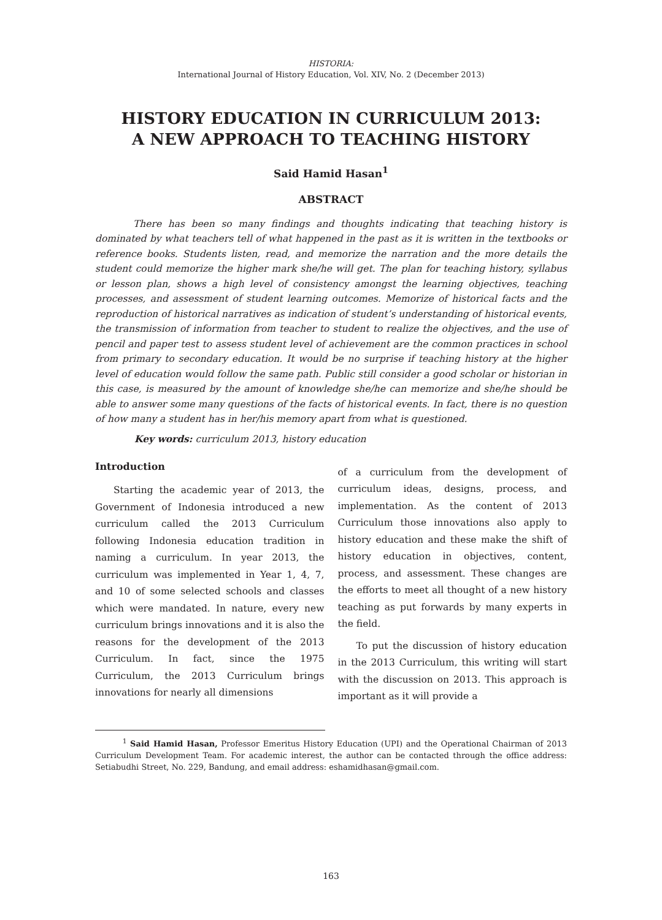HISTORIA:
International Journal of History Education, Vol. XIV, No. 2 (December 2013)
HISTORY EDUCATION IN CURRICULUM 2013:
A NEW APPROACH TO TEACHING HISTORY
Said Hamid Hasan<sup>1</sup>
ABSTRACT
There has been so many findings and thoughts indicating that teaching history is dominated by what teachers tell of what happened in the past as it is written in the textbooks or reference books. Students listen, read, and memorize the narration and the more details the student could memorize the higher mark she/he will get. The plan for teaching history, syllabus or lesson plan, shows a high level of consistency amongst the learning objectives, teaching processes, and assessment of student learning outcomes. Memorize of historical facts and the reproduction of historical narratives as indication of student’s understanding of historical events, the transmission of information from teacher to student to realize the objectives, and the use of pencil and paper test to assess student level of achievement are the common practices in school from primary to secondary education. It would be no surprise if teaching history at the higher level of education would follow the same path. Public still consider a good scholar or historian in this case, is measured by the amount of knowledge she/he can memorize and she/he should be able to answer some many questions of the facts of historical events. In fact, there is no question of how many a student has in her/his memory apart from what is questioned.
Key words: curriculum 2013, history education
Introduction
Starting the academic year of 2013, the Government of Indonesia introduced a new curriculum called the 2013 Curriculum following Indonesia education tradition in naming a curriculum. In year 2013, the curriculum was implemented in Year 1, 4, 7, and 10 of some selected schools and classes which were mandated. In nature, every new curriculum brings innovations and it is also the reasons for the development of the 2013 Curriculum. In fact, since the 1975 Curriculum, the 2013 Curriculum brings innovations for nearly all dimensions
of a curriculum from the development of curriculum ideas, designs, process, and implementation. As the content of 2013 Curriculum those innovations also apply to history education and these make the shift of history education in objectives, content, process, and assessment. These changes are the efforts to meet all thought of a new history teaching as put forwards by many experts in the field.
To put the discussion of history education in the 2013 Curriculum, this writing will start with the discussion on 2013. This approach is important as it will provide a
<sup>1</sup> Said Hamid Hasan, Professor Emeritus History Education (UPI) and the Operational Chairman of 2013 Curriculum Development Team. For academic interest, the author can be contacted through the office address: Setiabudhi Street, No. 229, Bandung, and email address: eshamidhasan@gmail.com.
163